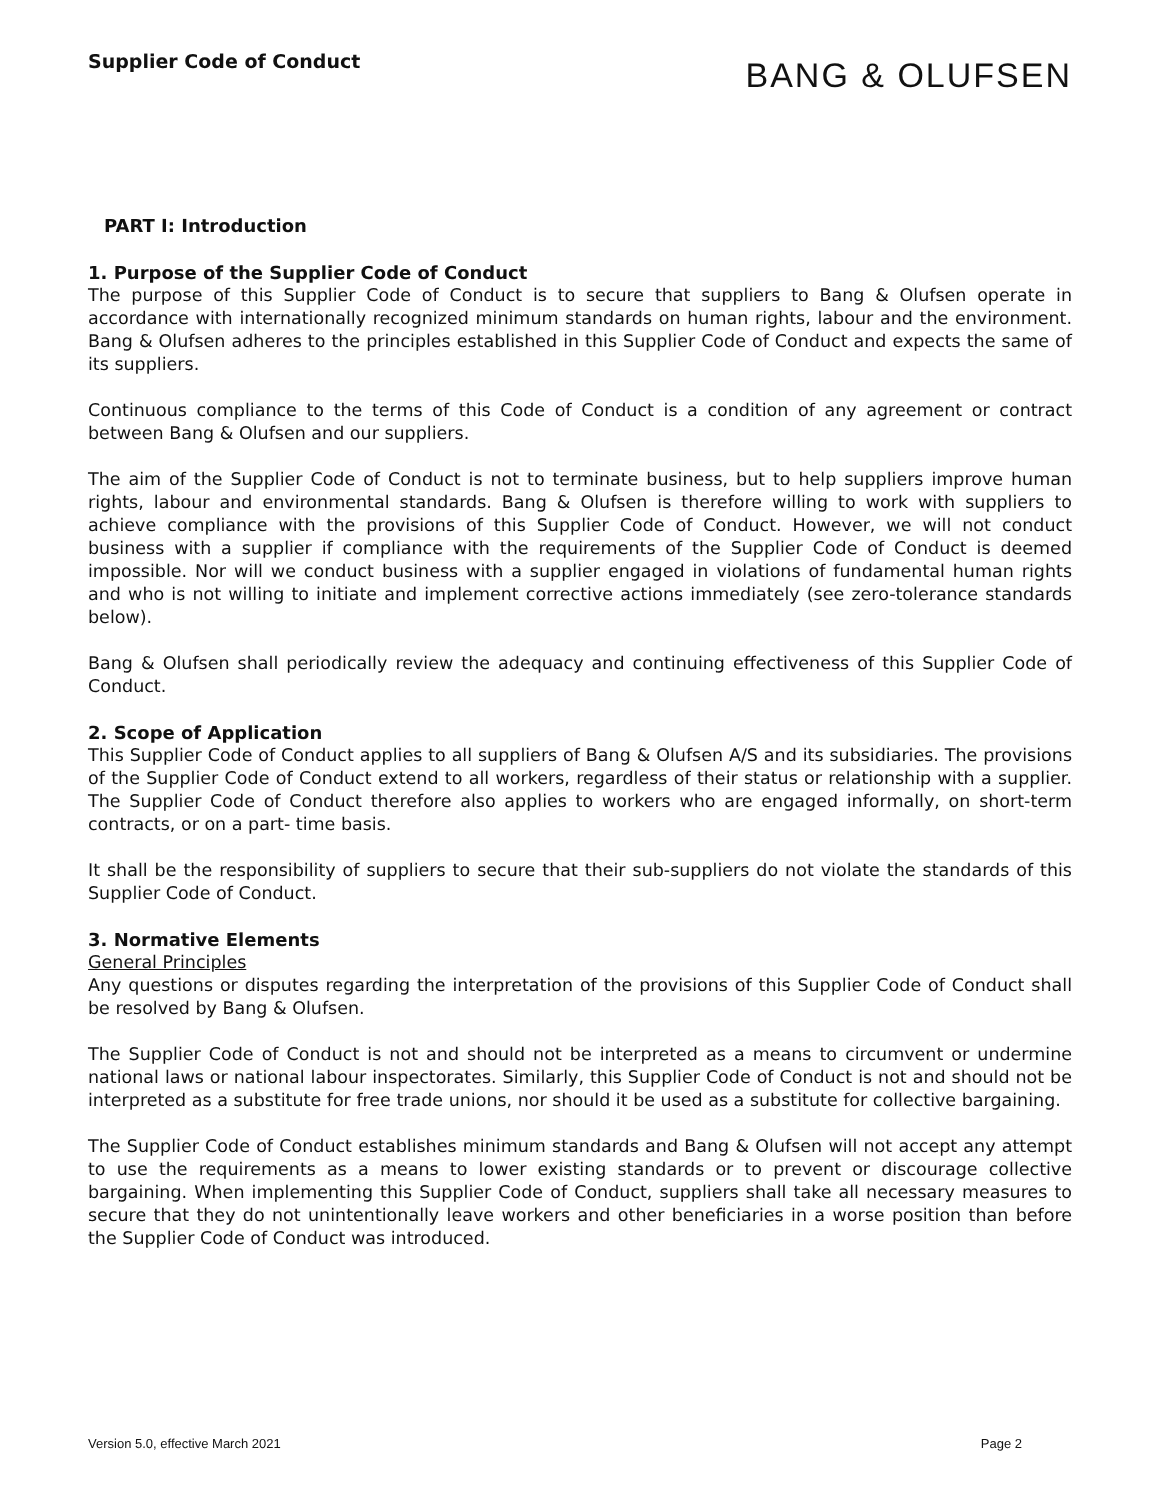Supplier Code of Conduct
BANG & OLUFSEN
PART I: Introduction
1. Purpose of the Supplier Code of Conduct
The purpose of this Supplier Code of Conduct is to secure that suppliers to Bang & Olufsen operate in accordance with internationally recognized minimum standards on human rights, labour and the environment. Bang & Olufsen adheres to the principles established in this Supplier Code of Conduct and expects the same of its suppliers.
Continuous compliance to the terms of this Code of Conduct is a condition of any agreement or contract between Bang & Olufsen and our suppliers.
The aim of the Supplier Code of Conduct is not to terminate business, but to help suppliers improve human rights, labour and environmental standards. Bang & Olufsen is therefore willing to work with suppliers to achieve compliance with the provisions of this Supplier Code of Conduct. However, we will not conduct business with a supplier if compliance with the requirements of the Supplier Code of Conduct is deemed impossible. Nor will we conduct business with a supplier engaged in violations of fundamental human rights and who is not willing to initiate and implement corrective actions immediately (see zero-tolerance standards below).
Bang & Olufsen shall periodically review the adequacy and continuing effectiveness of this Supplier Code of Conduct.
2. Scope of Application
This Supplier Code of Conduct applies to all suppliers of Bang & Olufsen A/S and its subsidiaries. The provisions of the Supplier Code of Conduct extend to all workers, regardless of their status or relationship with a supplier. The Supplier Code of Conduct therefore also applies to workers who are engaged informally, on short-term contracts, or on a part- time basis.
It shall be the responsibility of suppliers to secure that their sub-suppliers do not violate the standards of this Supplier Code of Conduct.
3. Normative Elements
General Principles
Any questions or disputes regarding the interpretation of the provisions of this Supplier Code of Conduct shall be resolved by Bang & Olufsen.
The Supplier Code of Conduct is not and should not be interpreted as a means to circumvent or undermine national laws or national labour inspectorates. Similarly, this Supplier Code of Conduct is not and should not be interpreted as a substitute for free trade unions, nor should it be used as a substitute for collective bargaining.
The Supplier Code of Conduct establishes minimum standards and Bang & Olufsen will not accept any attempt to use the requirements as a means to lower existing standards or to prevent or discourage collective bargaining. When implementing this Supplier Code of Conduct, suppliers shall take all necessary measures to secure that they do not unintentionally leave workers and other beneficiaries in a worse position than before the Supplier Code of Conduct was introduced.
Version 5.0, effective March 2021 Page 2